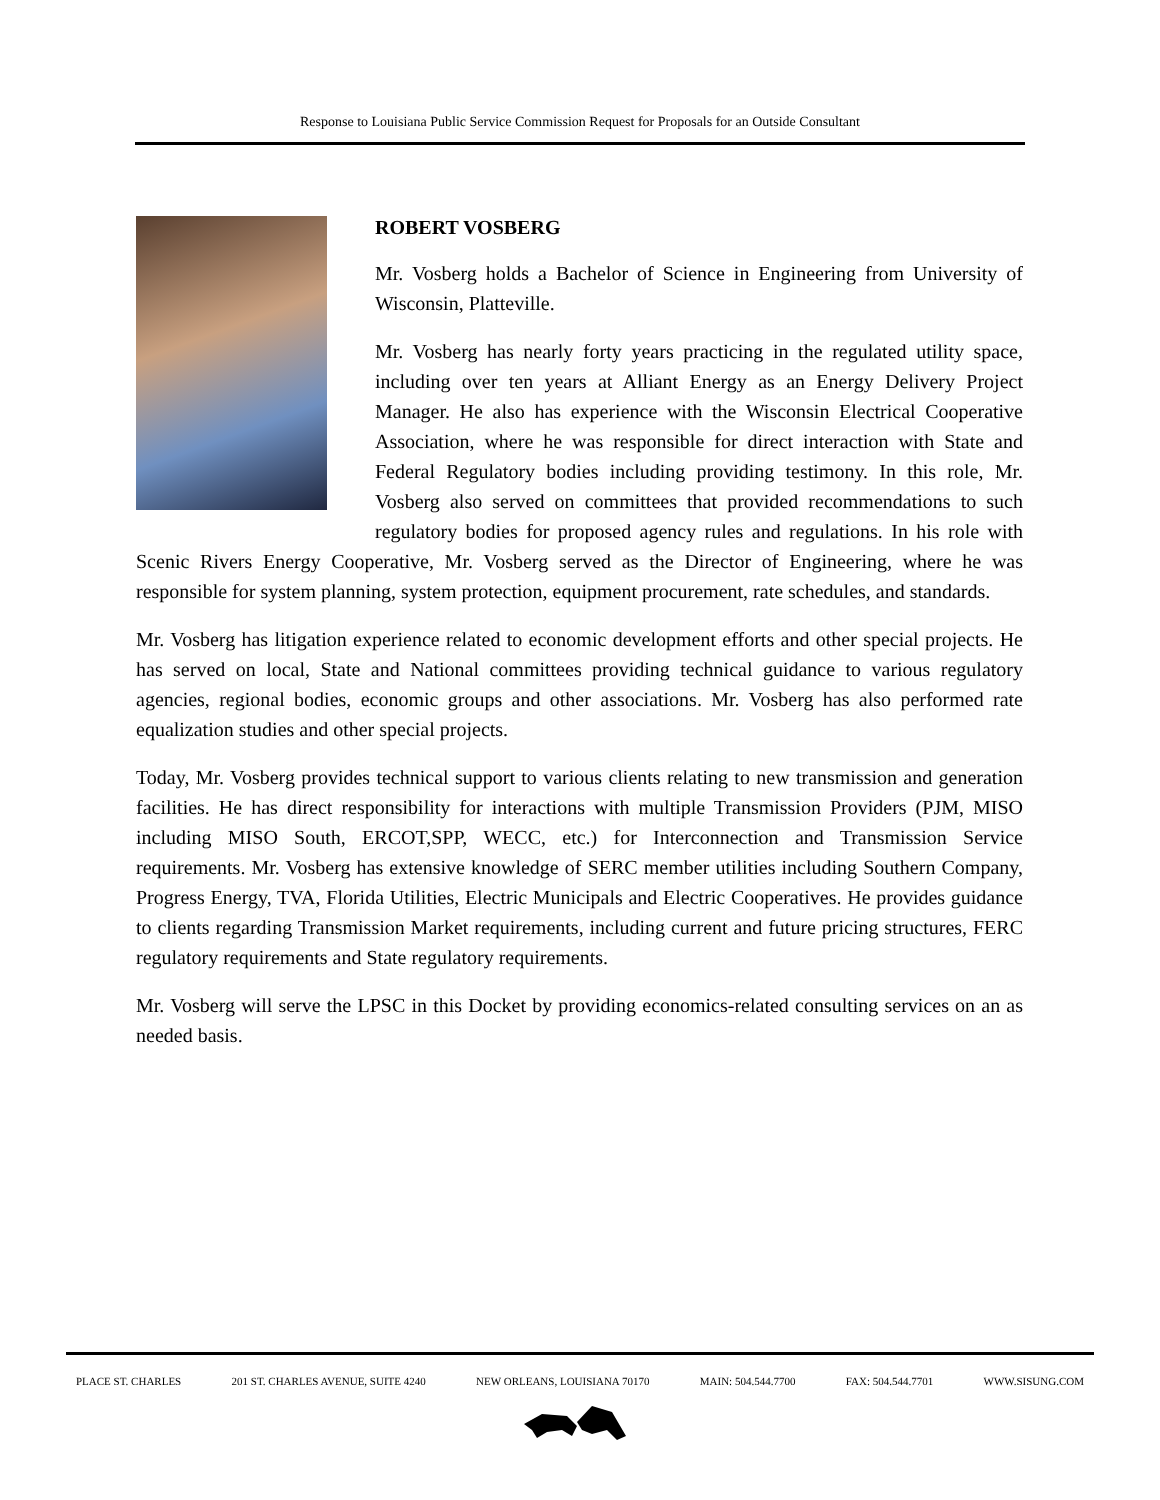Response to Louisiana Public Service Commission Request for Proposals for an Outside Consultant
ROBERT VOSBERG
Mr. Vosberg holds a Bachelor of Science in Engineering from University of Wisconsin, Platteville.
Mr. Vosberg has nearly forty years practicing in the regulated utility space, including over ten years at Alliant Energy as an Energy Delivery Project Manager. He also has experience with the Wisconsin Electrical Cooperative Association, where he was responsible for direct interaction with State and Federal Regulatory bodies including providing testimony. In this role, Mr. Vosberg also served on committees that provided recommendations to such regulatory bodies for proposed agency rules and regulations. In his role with Scenic Rivers Energy Cooperative, Mr. Vosberg served as the Director of Engineering, where he was responsible for system planning, system protection, equipment procurement, rate schedules, and standards.
Mr. Vosberg has litigation experience related to economic development efforts and other special projects. He has served on local, State and National committees providing technical guidance to various regulatory agencies, regional bodies, economic groups and other associations. Mr. Vosberg has also performed rate equalization studies and other special projects.
Today, Mr. Vosberg provides technical support to various clients relating to new transmission and generation facilities. He has direct responsibility for interactions with multiple Transmission Providers (PJM, MISO including MISO South, ERCOT,SPP, WECC, etc.) for Interconnection and Transmission Service requirements. Mr. Vosberg has extensive knowledge of SERC member utilities including Southern Company, Progress Energy, TVA, Florida Utilities, Electric Municipals and Electric Cooperatives. He provides guidance to clients regarding Transmission Market requirements, including current and future pricing structures, FERC regulatory requirements and State regulatory requirements.
Mr. Vosberg will serve the LPSC in this Docket by providing economics-related consulting services on an as needed basis.
PLACE ST. CHARLES 201 ST. CHARLES AVENUE, SUITE 4240 NEW ORLEANS, LOUISIANA 70170 MAIN: 504.544.7700 FAX: 504.544.7701 WWW.SISUNG.COM